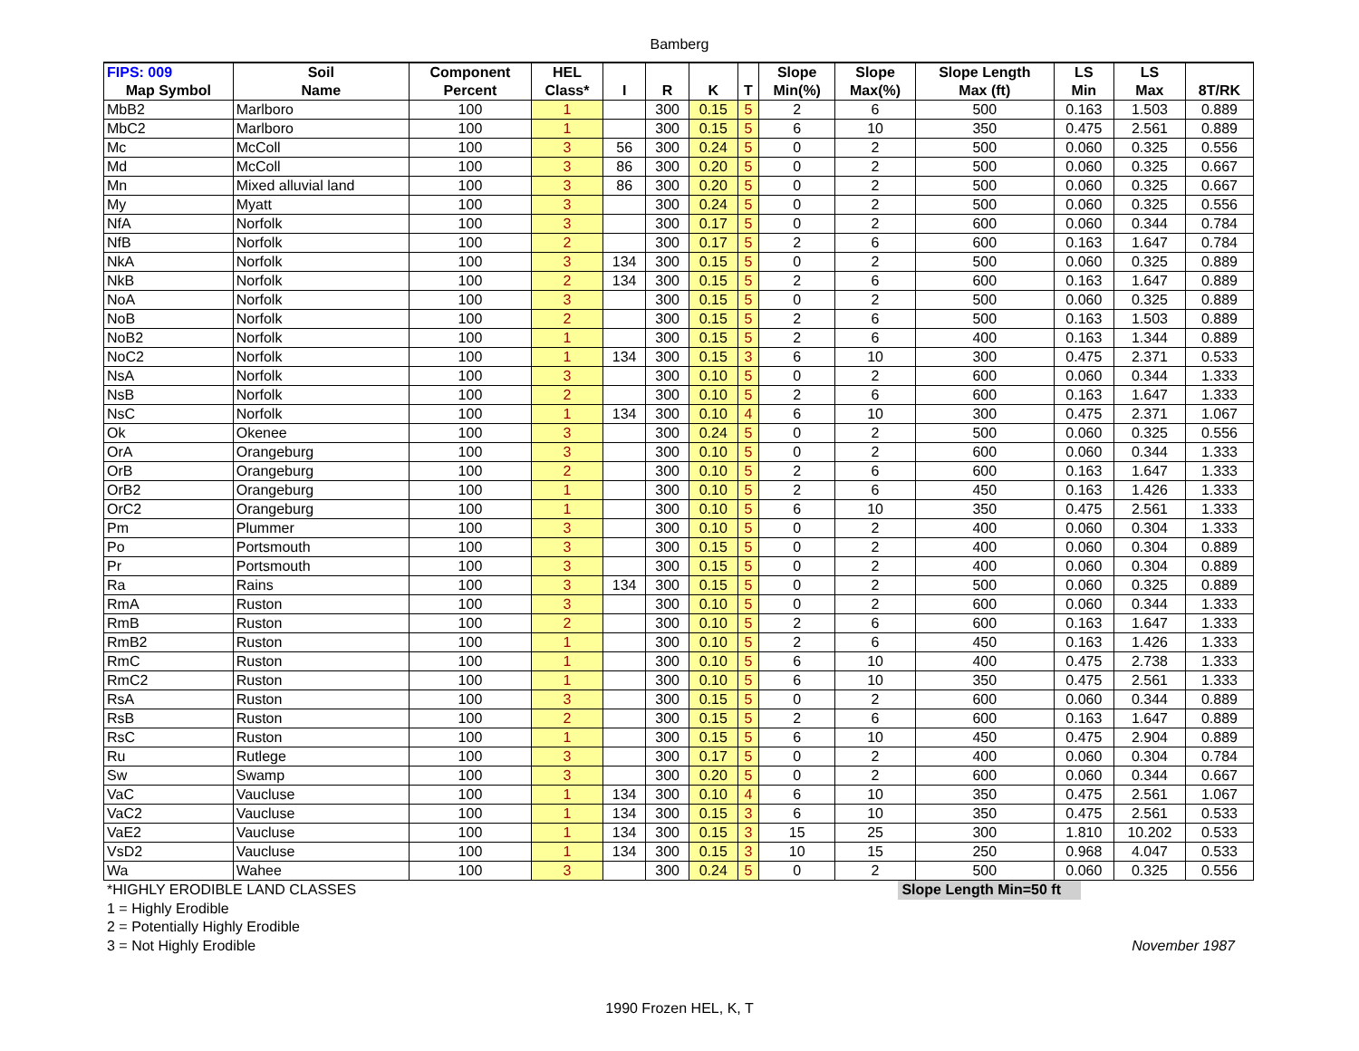Bamberg
| FIPS: 009 | Soil | Component | HEL | | | | | Slope | Slope | Slope Length | LS | LS | |
| --- | --- | --- | --- | --- | --- | --- | --- | --- | --- | --- | --- | --- | --- |
| Map Symbol | Name | Percent | Class* | I | R | K | T | Min(%) | Max(%) | Max (ft) | Min | Max | 8T/RK |
| MbB2 | Marlboro | 100 | 1 | | 300 | 0.15 | 5 | 2 | 6 | 500 | 0.163 | 1.503 | 0.889 |
| MbC2 | Marlboro | 100 | 1 | | 300 | 0.15 | 5 | 6 | 10 | 350 | 0.475 | 2.561 | 0.889 |
| Mc | McColl | 100 | 3 | 56 | 300 | 0.24 | 5 | 0 | 2 | 500 | 0.060 | 0.325 | 0.556 |
| Md | McColl | 100 | 3 | 86 | 300 | 0.20 | 5 | 0 | 2 | 500 | 0.060 | 0.325 | 0.667 |
| Mn | Mixed alluvial land | 100 | 3 | 86 | 300 | 0.20 | 5 | 0 | 2 | 500 | 0.060 | 0.325 | 0.667 |
| My | Myatt | 100 | 3 | | 300 | 0.24 | 5 | 0 | 2 | 500 | 0.060 | 0.325 | 0.556 |
| NfA | Norfolk | 100 | 3 | | 300 | 0.17 | 5 | 0 | 2 | 600 | 0.060 | 0.344 | 0.784 |
| NfB | Norfolk | 100 | 2 | | 300 | 0.17 | 5 | 2 | 6 | 600 | 0.163 | 1.647 | 0.784 |
| NkA | Norfolk | 100 | 3 | 134 | 300 | 0.15 | 5 | 0 | 2 | 500 | 0.060 | 0.325 | 0.889 |
| NkB | Norfolk | 100 | 2 | 134 | 300 | 0.15 | 5 | 2 | 6 | 600 | 0.163 | 1.647 | 0.889 |
| NoA | Norfolk | 100 | 3 | | 300 | 0.15 | 5 | 0 | 2 | 500 | 0.060 | 0.325 | 0.889 |
| NoB | Norfolk | 100 | 2 | | 300 | 0.15 | 5 | 2 | 6 | 500 | 0.163 | 1.503 | 0.889 |
| NoB2 | Norfolk | 100 | 1 | | 300 | 0.15 | 5 | 2 | 6 | 400 | 0.163 | 1.344 | 0.889 |
| NoC2 | Norfolk | 100 | 1 | 134 | 300 | 0.15 | 3 | 6 | 10 | 300 | 0.475 | 2.371 | 0.533 |
| NsA | Norfolk | 100 | 3 | | 300 | 0.10 | 5 | 0 | 2 | 600 | 0.060 | 0.344 | 1.333 |
| NsB | Norfolk | 100 | 2 | | 300 | 0.10 | 5 | 2 | 6 | 600 | 0.163 | 1.647 | 1.333 |
| NsC | Norfolk | 100 | 1 | 134 | 300 | 0.10 | 4 | 6 | 10 | 300 | 0.475 | 2.371 | 1.067 |
| Ok | Okenee | 100 | 3 | | 300 | 0.24 | 5 | 0 | 2 | 500 | 0.060 | 0.325 | 0.556 |
| OrA | Orangeburg | 100 | 3 | | 300 | 0.10 | 5 | 0 | 2 | 600 | 0.060 | 0.344 | 1.333 |
| OrB | Orangeburg | 100 | 2 | | 300 | 0.10 | 5 | 2 | 6 | 600 | 0.163 | 1.647 | 1.333 |
| OrB2 | Orangeburg | 100 | 1 | | 300 | 0.10 | 5 | 2 | 6 | 450 | 0.163 | 1.426 | 1.333 |
| OrC2 | Orangeburg | 100 | 1 | | 300 | 0.10 | 5 | 6 | 10 | 350 | 0.475 | 2.561 | 1.333 |
| Pm | Plummer | 100 | 3 | | 300 | 0.10 | 5 | 0 | 2 | 400 | 0.060 | 0.304 | 1.333 |
| Po | Portsmouth | 100 | 3 | | 300 | 0.15 | 5 | 0 | 2 | 400 | 0.060 | 0.304 | 0.889 |
| Pr | Portsmouth | 100 | 3 | | 300 | 0.15 | 5 | 0 | 2 | 400 | 0.060 | 0.304 | 0.889 |
| Ra | Rains | 100 | 3 | 134 | 300 | 0.15 | 5 | 0 | 2 | 500 | 0.060 | 0.325 | 0.889 |
| RmA | Ruston | 100 | 3 | | 300 | 0.10 | 5 | 0 | 2 | 600 | 0.060 | 0.344 | 1.333 |
| RmB | Ruston | 100 | 2 | | 300 | 0.10 | 5 | 2 | 6 | 600 | 0.163 | 1.647 | 1.333 |
| RmB2 | Ruston | 100 | 1 | | 300 | 0.10 | 5 | 2 | 6 | 450 | 0.163 | 1.426 | 1.333 |
| RmC | Ruston | 100 | 1 | | 300 | 0.10 | 5 | 6 | 10 | 400 | 0.475 | 2.738 | 1.333 |
| RmC2 | Ruston | 100 | 1 | | 300 | 0.10 | 5 | 6 | 10 | 350 | 0.475 | 2.561 | 1.333 |
| RsA | Ruston | 100 | 3 | | 300 | 0.15 | 5 | 0 | 2 | 600 | 0.060 | 0.344 | 0.889 |
| RsB | Ruston | 100 | 2 | | 300 | 0.15 | 5 | 2 | 6 | 600 | 0.163 | 1.647 | 0.889 |
| RsC | Ruston | 100 | 1 | | 300 | 0.15 | 5 | 6 | 10 | 450 | 0.475 | 2.904 | 0.889 |
| Ru | Rutlege | 100 | 3 | | 300 | 0.17 | 5 | 0 | 2 | 400 | 0.060 | 0.304 | 0.784 |
| Sw | Swamp | 100 | 3 | | 300 | 0.20 | 5 | 0 | 2 | 600 | 0.060 | 0.344 | 0.667 |
| VaC | Vaucluse | 100 | 1 | 134 | 300 | 0.10 | 4 | 6 | 10 | 350 | 0.475 | 2.561 | 1.067 |
| VaC2 | Vaucluse | 100 | 1 | 134 | 300 | 0.15 | 3 | 6 | 10 | 350 | 0.475 | 2.561 | 0.533 |
| VaE2 | Vaucluse | 100 | 1 | 134 | 300 | 0.15 | 3 | 15 | 25 | 300 | 1.810 | 10.202 | 0.533 |
| VsD2 | Vaucluse | 100 | 1 | 134 | 300 | 0.15 | 3 | 10 | 15 | 250 | 0.968 | 4.047 | 0.533 |
| Wa | Wahee | 100 | 3 | | 300 | 0.24 | 5 | 0 | 2 | 500 | 0.060 | 0.325 | 0.556 |
*HIGHLY ERODIBLE LAND CLASSES Slope Length Min=50 ft
1 = Highly Erodible
2 = Potentially Highly Erodible
3 = Not Highly Erodible November 1987
1990 Frozen HEL, K, T